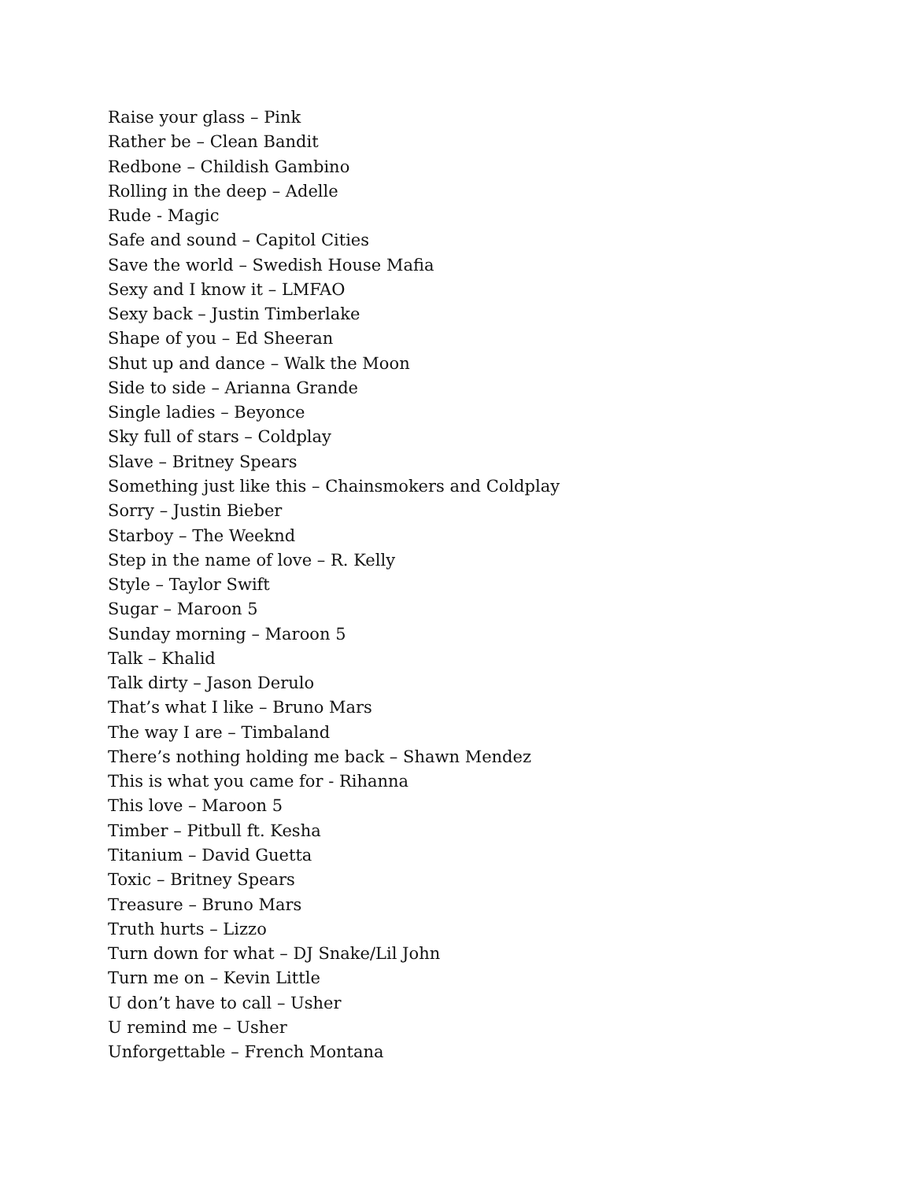Raise your glass – Pink
Rather be – Clean Bandit
Redbone – Childish Gambino
Rolling in the deep – Adelle
Rude - Magic
Safe and sound – Capitol Cities
Save the world – Swedish House Mafia
Sexy and I know it – LMFAO
Sexy back – Justin Timberlake
Shape of you – Ed Sheeran
Shut up and dance – Walk the Moon
Side to side – Arianna Grande
Single ladies – Beyonce
Sky full of stars – Coldplay
Slave – Britney Spears
Something just like this – Chainsmokers and Coldplay
Sorry – Justin Bieber
Starboy – The Weeknd
Step in the name of love – R. Kelly
Style – Taylor Swift
Sugar – Maroon 5
Sunday morning – Maroon 5
Talk – Khalid
Talk dirty – Jason Derulo
That’s what I like – Bruno Mars
The way I are – Timbaland
There’s nothing holding me back – Shawn Mendez
This is what you came for - Rihanna
This love – Maroon 5
Timber – Pitbull ft. Kesha
Titanium – David Guetta
Toxic – Britney Spears
Treasure – Bruno Mars
Truth hurts – Lizzo
Turn down for what – DJ Snake/Lil John
Turn me on – Kevin Little
U don’t have to call – Usher
U remind me – Usher
Unforgettable – French Montana